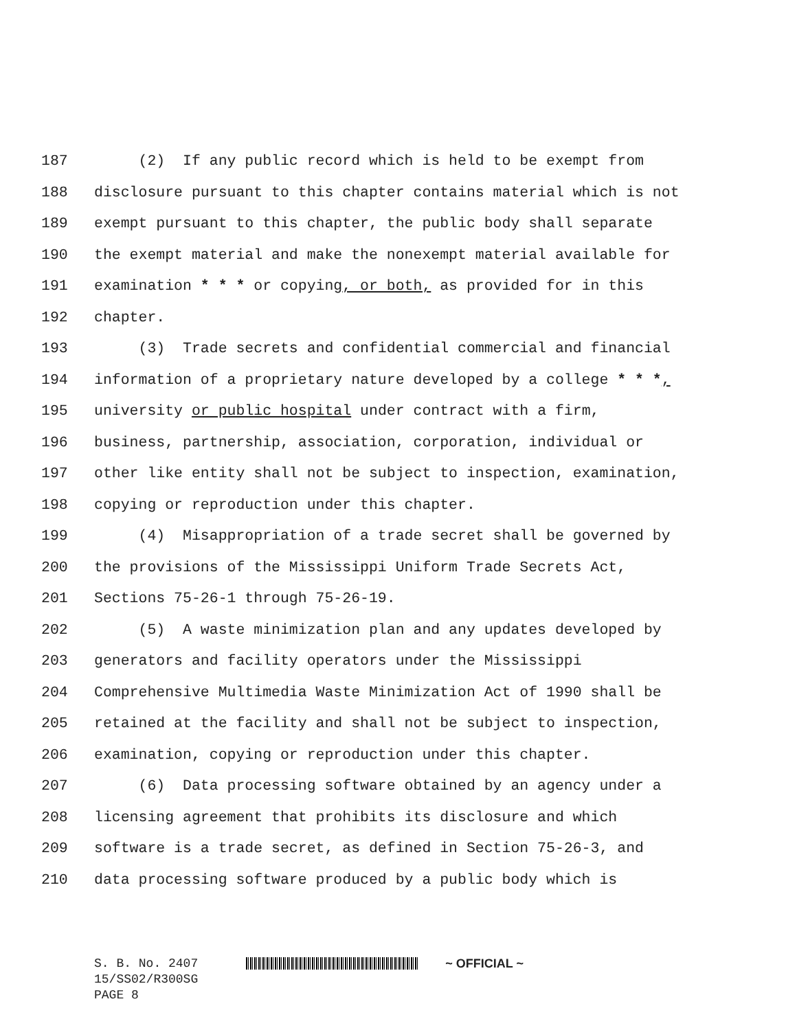187 (2) If any public record which is held to be exempt from
188 disclosure pursuant to this chapter contains material which is not
189 exempt pursuant to this chapter, the public body shall separate
190 the exempt material and make the nonexempt material available for
191 examination * * * or copying, or both, as provided for in this
192 chapter.
193 (3) Trade secrets and confidential commercial and financial
194 information of a proprietary nature developed by a college * * *,
195 university or public hospital under contract with a firm,
196 business, partnership, association, corporation, individual or
197 other like entity shall not be subject to inspection, examination,
198 copying or reproduction under this chapter.
199 (4) Misappropriation of a trade secret shall be governed by
200 the provisions of the Mississippi Uniform Trade Secrets Act,
201 Sections 75-26-1 through 75-26-19.
202 (5) A waste minimization plan and any updates developed by
203 generators and facility operators under the Mississippi
204 Comprehensive Multimedia Waste Minimization Act of 1990 shall be
205 retained at the facility and shall not be subject to inspection,
206 examination, copying or reproduction under this chapter.
207 (6) Data processing software obtained by an agency under a
208 licensing agreement that prohibits its disclosure and which
209 software is a trade secret, as defined in Section 75-26-3, and
210 data processing software produced by a public body which is
S. B. No. 2407 ~ OFFICIAL ~
15/SS02/R300SG
PAGE 8